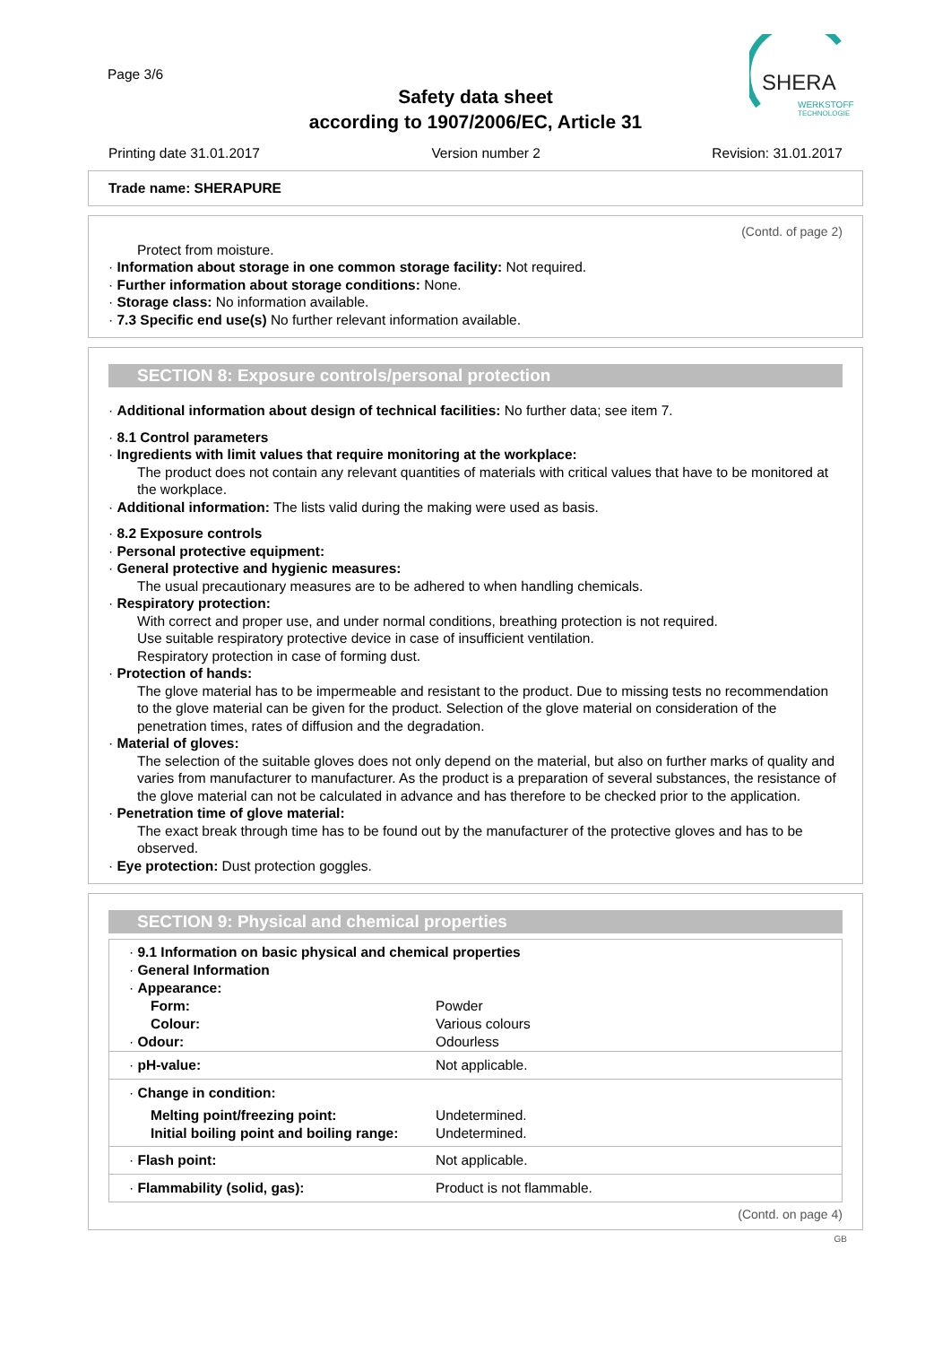Page 3/6
Safety data sheet
according to 1907/2006/EC, Article 31
SHERA
WERKSTOFF
TECHNOLOGIE
Printing date 31.01.2017 Version number 2 Revision: 31.01.2017
Trade name: SHERAPURE
(Contd. of page 2)
Protect from moisture.
· Information about storage in one common storage facility: Not required.
· Further information about storage conditions: None.
· Storage class: No information available.
· 7.3 Specific end use(s) No further relevant information available.
SECTION 8: Exposure controls/personal protection
· Additional information about design of technical facilities: No further data; see item 7.
· 8.1 Control parameters
· Ingredients with limit values that require monitoring at the workplace:
The product does not contain any relevant quantities of materials with critical values that have to be monitored at the workplace.
· Additional information: The lists valid during the making were used as basis.
· 8.2 Exposure controls
· Personal protective equipment:
· General protective and hygienic measures:
The usual precautionary measures are to be adhered to when handling chemicals.
· Respiratory protection:
With correct and proper use, and under normal conditions, breathing protection is not required.
Use suitable respiratory protective device in case of insufficient ventilation.
Respiratory protection in case of forming dust.
· Protection of hands:
The glove material has to be impermeable and resistant to the product. Due to missing tests no recommendation to the glove material can be given for the product. Selection of the glove material on consideration of the penetration times, rates of diffusion and the degradation.
· Material of gloves:
The selection of the suitable gloves does not only depend on the material, but also on further marks of quality and varies from manufacturer to manufacturer. As the product is a preparation of several substances, the resistance of the glove material can not be calculated in advance and has therefore to be checked prior to the application.
· Penetration time of glove material:
The exact break through time has to be found out by the manufacturer of the protective gloves and has to be observed.
· Eye protection: Dust protection goggles.
SECTION 9: Physical and chemical properties
| · 9.1 Information on basic physical and chemical properties · General Information · Appearance: | |
| Form: | Powder |
| Colour: | Various colours |
| · Odour: | Odourless |
| · pH-value: | Not applicable. |
| · Change in condition: | |
| Melting point/freezing point: | Undetermined. |
| Initial boiling point and boiling range: | Undetermined. |
| · Flash point: | Not applicable. |
| · Flammability (solid, gas): | Product is not flammable. |
(Contd. on page 4)
GB